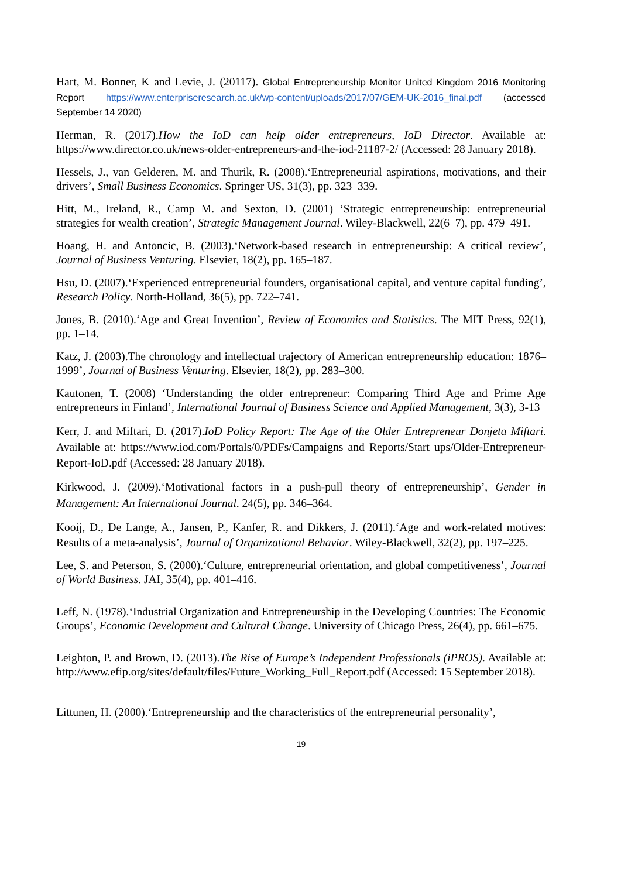Hart, M. Bonner, K and Levie, J. (20117). Global Entrepreneurship Monitor United Kingdom 2016 Monitoring Report https://www.enterpriseresearch.ac.uk/wp-content/uploads/2017/07/GEM-UK-2016_final.pdf (accessed September 14 2020)
Herman, R. (2017).How the IoD can help older entrepreneurs, IoD Director. Available at: https://www.director.co.uk/news-older-entrepreneurs-and-the-iod-21187-2/ (Accessed: 28 January 2018).
Hessels, J., van Gelderen, M. and Thurik, R. (2008).‘Entrepreneurial aspirations, motivations, and their drivers’, Small Business Economics. Springer US, 31(3), pp. 323–339.
Hitt, M., Ireland, R., Camp M. and Sexton, D. (2001) ‘Strategic entrepreneurship: entrepreneurial strategies for wealth creation’, Strategic Management Journal. Wiley-Blackwell, 22(6–7), pp. 479–491.
Hoang, H. and Antoncic, B. (2003).‘Network-based research in entrepreneurship: A critical review’, Journal of Business Venturing. Elsevier, 18(2), pp. 165–187.
Hsu, D. (2007).‘Experienced entrepreneurial founders, organisational capital, and venture capital funding’, Research Policy. North-Holland, 36(5), pp. 722–741.
Jones, B. (2010).‘Age and Great Invention’, Review of Economics and Statistics. The MIT Press, 92(1), pp. 1–14.
Katz, J. (2003).The chronology and intellectual trajectory of American entrepreneurship education: 1876–1999’, Journal of Business Venturing. Elsevier, 18(2), pp. 283–300.
Kautonen, T. (2008) ‘Understanding the older entrepreneur: Comparing Third Age and Prime Age entrepreneurs in Finland’, International Journal of Business Science and Applied Management, 3(3), 3-13
Kerr, J. and Miftari, D. (2017).IoD Policy Report: The Age of the Older Entrepreneur Donjeta Miftari. Available at: https://www.iod.com/Portals/0/PDFs/Campaigns and Reports/Start ups/Older-Entrepreneur-Report-IoD.pdf (Accessed: 28 January 2018).
Kirkwood, J. (2009).‘Motivational factors in a push-pull theory of entrepreneurship’, Gender in Management: An International Journal. 24(5), pp. 346–364.
Kooij, D., De Lange, A., Jansen, P., Kanfer, R. and Dikkers, J. (2011).‘Age and work-related motives: Results of a meta-analysis’, Journal of Organizational Behavior. Wiley-Blackwell, 32(2), pp. 197–225.
Lee, S. and Peterson, S. (2000).‘Culture, entrepreneurial orientation, and global competitiveness’, Journal of World Business. JAI, 35(4), pp. 401–416.
Leff, N. (1978).‘Industrial Organization and Entrepreneurship in the Developing Countries: The Economic Groups’, Economic Development and Cultural Change. University of Chicago Press, 26(4), pp. 661–675.
Leighton, P. and Brown, D. (2013).The Rise of Europe’s Independent Professionals (iPROS). Available at: http://www.efip.org/sites/default/files/Future_Working_Full_Report.pdf (Accessed: 15 September 2018).
Littunen, H. (2000).‘Entrepreneurship and the characteristics of the entrepreneurial personality’,
19